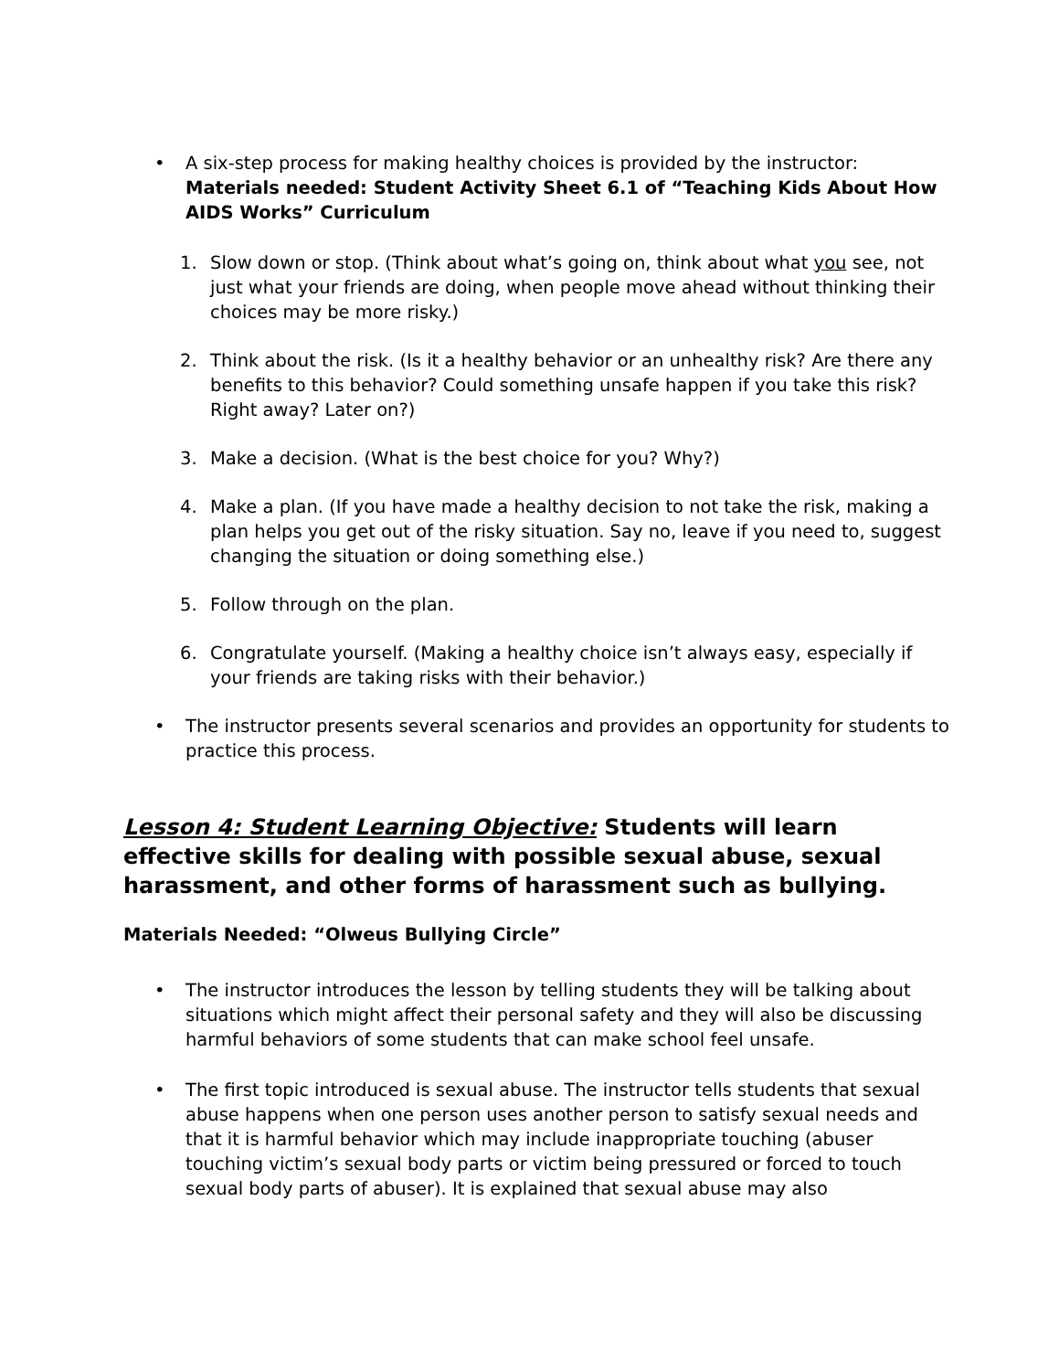• A six-step process for making healthy choices is provided by the instructor:
Materials needed: Student Activity Sheet 6.1 of “Teaching Kids About How AIDS Works” Curriculum
1. Slow down or stop. (Think about what’s going on, think about what you see, not just what your friends are doing, when people move ahead without thinking their choices may be more risky.)
2. Think about the risk. (Is it a healthy behavior or an unhealthy risk? Are there any benefits to this behavior? Could something unsafe happen if you take this risk? Right away? Later on?)
3. Make a decision. (What is the best choice for you? Why?)
4. Make a plan. (If you have made a healthy decision to not take the risk, making a plan helps you get out of the risky situation. Say no, leave if you need to, suggest changing the situation or doing something else.)
5. Follow through on the plan.
6. Congratulate yourself. (Making a healthy choice isn’t always easy, especially if your friends are taking risks with their behavior.)
• The instructor presents several scenarios and provides an opportunity for students to practice this process.
Lesson 4: Student Learning Objective: Students will learn effective skills for dealing with possible sexual abuse, sexual harassment, and other forms of harassment such as bullying.
Materials Needed: “Olweus Bullying Circle”
• The instructor introduces the lesson by telling students they will be talking about situations which might affect their personal safety and they will also be discussing harmful behaviors of some students that can make school feel unsafe.
• The first topic introduced is sexual abuse. The instructor tells students that sexual abuse happens when one person uses another person to satisfy sexual needs and that it is harmful behavior which may include inappropriate touching (abuser touching victim’s sexual body parts or victim being pressured or forced to touch sexual body parts of abuser). It is explained that sexual abuse may also